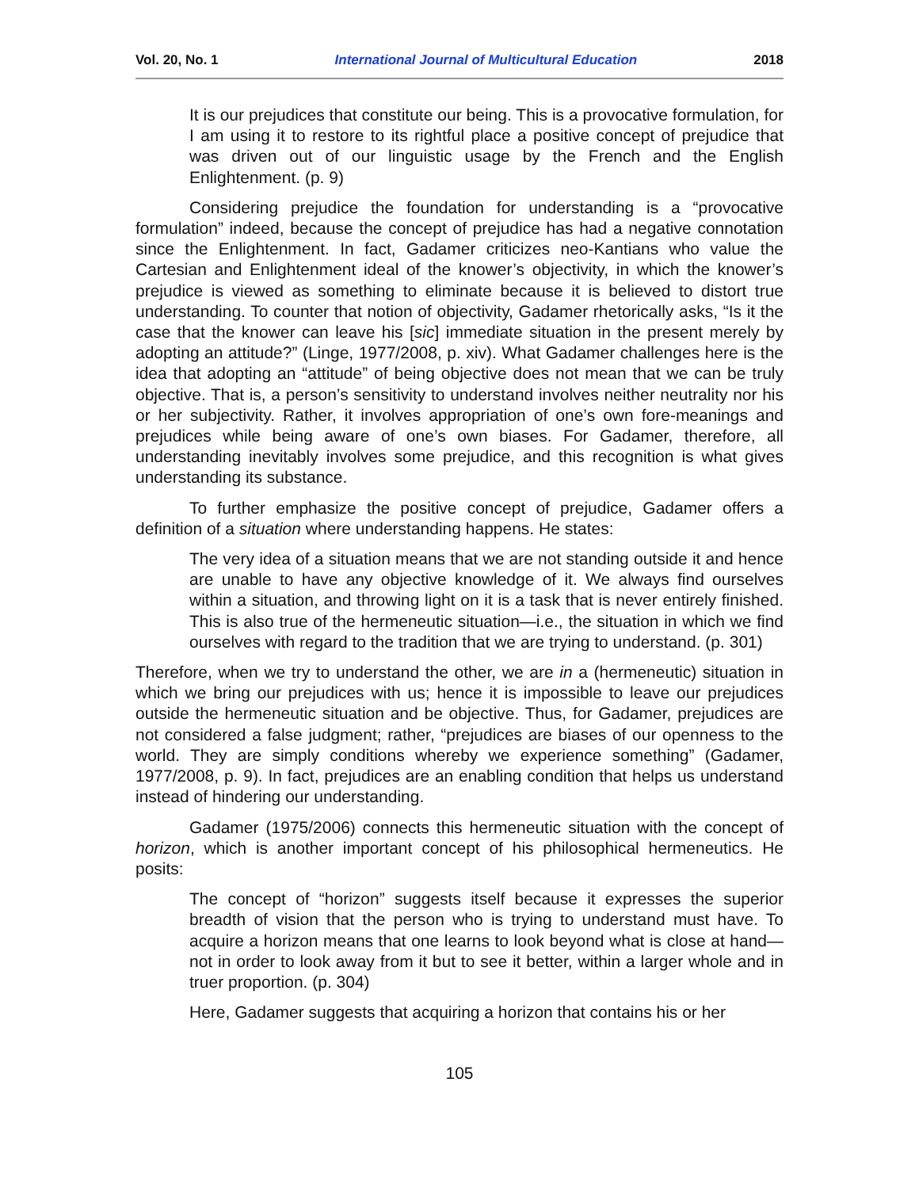Vol. 20, No. 1 International Journal of Multicultural Education 2018
It is our prejudices that constitute our being. This is a provocative formulation, for I am using it to restore to its rightful place a positive concept of prejudice that was driven out of our linguistic usage by the French and the English Enlightenment. (p. 9)
Considering prejudice the foundation for understanding is a “provocative formulation” indeed, because the concept of prejudice has had a negative connotation since the Enlightenment. In fact, Gadamer criticizes neo-Kantians who value the Cartesian and Enlightenment ideal of the knower’s objectivity, in which the knower’s prejudice is viewed as something to eliminate because it is believed to distort true understanding. To counter that notion of objectivity, Gadamer rhetorically asks, “Is it the case that the knower can leave his [sic] immediate situation in the present merely by adopting an attitude?” (Linge, 1977/2008, p. xiv). What Gadamer challenges here is the idea that adopting an “attitude” of being objective does not mean that we can be truly objective. That is, a person’s sensitivity to understand involves neither neutrality nor his or her subjectivity. Rather, it involves appropriation of one’s own fore-meanings and prejudices while being aware of one’s own biases. For Gadamer, therefore, all understanding inevitably involves some prejudice, and this recognition is what gives understanding its substance.
To further emphasize the positive concept of prejudice, Gadamer offers a definition of a situation where understanding happens. He states:
The very idea of a situation means that we are not standing outside it and hence are unable to have any objective knowledge of it. We always find ourselves within a situation, and throwing light on it is a task that is never entirely finished. This is also true of the hermeneutic situation—i.e., the situation in which we find ourselves with regard to the tradition that we are trying to understand. (p. 301)
Therefore, when we try to understand the other, we are in a (hermeneutic) situation in which we bring our prejudices with us; hence it is impossible to leave our prejudices outside the hermeneutic situation and be objective. Thus, for Gadamer, prejudices are not considered a false judgment; rather, “prejudices are biases of our openness to the world. They are simply conditions whereby we experience something” (Gadamer, 1977/2008, p. 9). In fact, prejudices are an enabling condition that helps us understand instead of hindering our understanding.
Gadamer (1975/2006) connects this hermeneutic situation with the concept of horizon, which is another important concept of his philosophical hermeneutics. He posits:
The concept of “horizon” suggests itself because it expresses the superior breadth of vision that the person who is trying to understand must have. To acquire a horizon means that one learns to look beyond what is close at hand—not in order to look away from it but to see it better, within a larger whole and in truer proportion. (p. 304)
Here, Gadamer suggests that acquiring a horizon that contains his or her
105